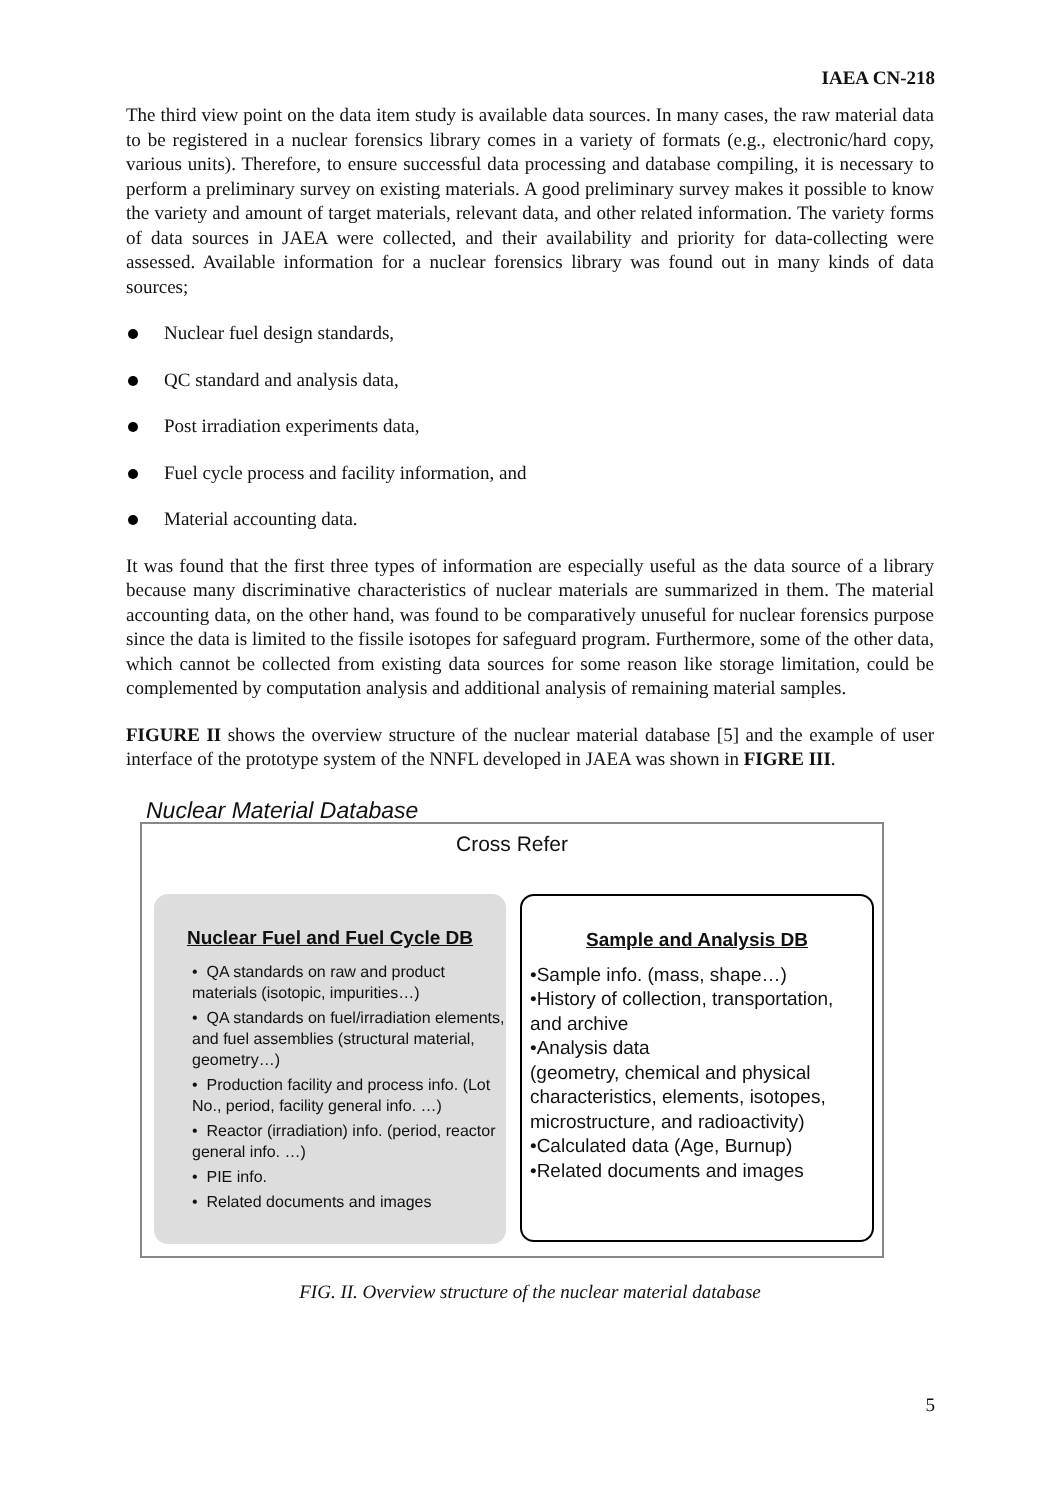IAEA CN-218
The third view point on the data item study is available data sources. In many cases, the raw material data to be registered in a nuclear forensics library comes in a variety of formats (e.g., electronic/hard copy, various units). Therefore, to ensure successful data processing and database compiling, it is necessary to perform a preliminary survey on existing materials. A good preliminary survey makes it possible to know the variety and amount of target materials, relevant data, and other related information. The variety forms of data sources in JAEA were collected, and their availability and priority for data-collecting were assessed. Available information for a nuclear forensics library was found out in many kinds of data sources;
Nuclear fuel design standards,
QC standard and analysis data,
Post irradiation experiments data,
Fuel cycle process and facility information, and
Material accounting data.
It was found that the first three types of information are especially useful as the data source of a library because many discriminative characteristics of nuclear materials are summarized in them. The material accounting data, on the other hand, was found to be comparatively unuseful for nuclear forensics purpose since the data is limited to the fissile isotopes for safeguard program. Furthermore, some of the other data, which cannot be collected from existing data sources for some reason like storage limitation, could be complemented by computation analysis and additional analysis of remaining material samples.
FIGURE II shows the overview structure of the nuclear material database [5] and the example of user interface of the prototype system of the NNFL developed in JAEA was shown in FIGRE III.
Nuclear Material Database
Cross Refer
Nuclear Fuel and Fuel Cycle DB
• QA standards on raw and product materials (isotopic, impurities…)
• QA standards on fuel/irradiation elements, and fuel assemblies (structural material, geometry…)
• Production facility and process info. (Lot No., period, facility general info. …)
• Reactor (irradiation) info. (period, reactor general info. …)
• PIE info.
• Related documents and images
Sample and Analysis DB
•Sample info. (mass, shape…)
•History of collection, transportation, and archive
•Analysis data
(geometry, chemical and physical characteristics, elements, isotopes, microstructure, and radioactivity)
•Calculated data (Age, Burnup)
•Related documents and images
FIG. II. Overview structure of the nuclear material database
5